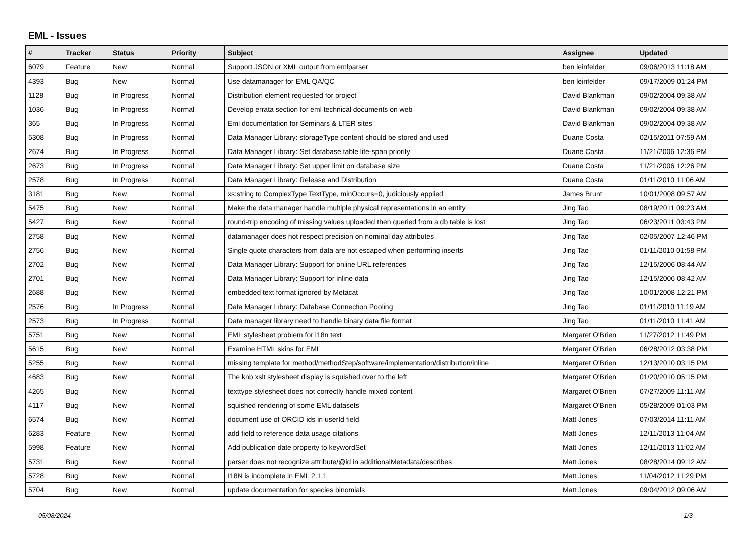EML - Issues
| # | Tracker | Status | Priority | Subject | Assignee | Updated |
| --- | --- | --- | --- | --- | --- | --- |
| 6079 | Feature | New | Normal | Support JSON or XML output from emlparser | ben leinfelder | 09/06/2013 11:18 AM |
| 4393 | Bug | New | Normal | Use datamanager for EML QA/QC | ben leinfelder | 09/17/2009 01:24 PM |
| 1128 | Bug | In Progress | Normal | Distribution element requested for project | David Blankman | 09/02/2004 09:38 AM |
| 1036 | Bug | In Progress | Normal | Develop errata section for eml technical documents on web | David Blankman | 09/02/2004 09:38 AM |
| 365 | Bug | In Progress | Normal | Eml documentation for Seminars & LTER sites | David Blankman | 09/02/2004 09:38 AM |
| 5308 | Bug | In Progress | Normal | Data Manager Library: storageType content should be stored and used | Duane Costa | 02/15/2011 07:59 AM |
| 2674 | Bug | In Progress | Normal | Data Manager Library: Set database table life-span priority | Duane Costa | 11/21/2006 12:36 PM |
| 2673 | Bug | In Progress | Normal | Data Manager Library: Set upper limit on database size | Duane Costa | 11/21/2006 12:26 PM |
| 2578 | Bug | In Progress | Normal | Data Manager Library: Release and Distribution | Duane Costa | 01/11/2010 11:06 AM |
| 3181 | Bug | New | Normal | xs:string to ComplexType TextType, minOccurs=0, judiciously applied | James Brunt | 10/01/2008 09:57 AM |
| 5475 | Bug | New | Normal | Make the data manager handle multiple physical representations in an entity | Jing Tao | 08/19/2011 09:23 AM |
| 5427 | Bug | New | Normal | round-trip encoding of missing values uploaded then queried from a db table is lost | Jing Tao | 06/23/2011 03:43 PM |
| 2758 | Bug | New | Normal | datamanager does not respect precision on nominal day attributes | Jing Tao | 02/05/2007 12:46 PM |
| 2756 | Bug | New | Normal | Single quote characters from data are not escaped when performing inserts | Jing Tao | 01/11/2010 01:58 PM |
| 2702 | Bug | New | Normal | Data Manager Library: Support for online URL references | Jing Tao | 12/15/2006 08:44 AM |
| 2701 | Bug | New | Normal | Data Manager Library: Support for inline data | Jing Tao | 12/15/2006 08:42 AM |
| 2688 | Bug | New | Normal | embedded text format ignored by Metacat | Jing Tao | 10/01/2008 12:21 PM |
| 2576 | Bug | In Progress | Normal | Data Manager Library: Database Connection Pooling | Jing Tao | 01/11/2010 11:19 AM |
| 2573 | Bug | In Progress | Normal | Data manager library need to handle binary data file format | Jing Tao | 01/11/2010 11:41 AM |
| 5751 | Bug | New | Normal | EML stylesheet problem for i18n text | Margaret O'Brien | 11/27/2012 11:49 PM |
| 5615 | Bug | New | Normal | Examine HTML skins for EML | Margaret O'Brien | 06/28/2012 03:38 PM |
| 5255 | Bug | New | Normal | missing template for method/methodStep/software/implementation/distribution/inline | Margaret O'Brien | 12/13/2010 03:15 PM |
| 4683 | Bug | New | Normal | The knb xslt stylesheet display is squished over to the left | Margaret O'Brien | 01/20/2010 05:15 PM |
| 4265 | Bug | New | Normal | texttype stylesheet does not correctly handle mixed content | Margaret O'Brien | 07/27/2009 11:11 AM |
| 4117 | Bug | New | Normal | squished rendering of some EML datasets | Margaret O'Brien | 05/28/2009 01:03 PM |
| 6574 | Bug | New | Normal | document use of ORCID ids in userId field | Matt Jones | 07/03/2014 11:11 AM |
| 6283 | Feature | New | Normal | add field to reference data usage citations | Matt Jones | 12/11/2013 11:04 AM |
| 5998 | Feature | New | Normal | Add publication date property to keywordSet | Matt Jones | 12/11/2013 11:02 AM |
| 5731 | Bug | New | Normal | parser does not recognize attribute/@id in additionalMetadata/describes | Matt Jones | 08/28/2014 09:12 AM |
| 5728 | Bug | New | Normal | I18N is incomplete in EML 2.1.1 | Matt Jones | 11/04/2012 11:29 PM |
| 5704 | Bug | New | Normal | update documentation for species binomials | Matt Jones | 09/04/2012 09:06 AM |
05/08/2024 1/3